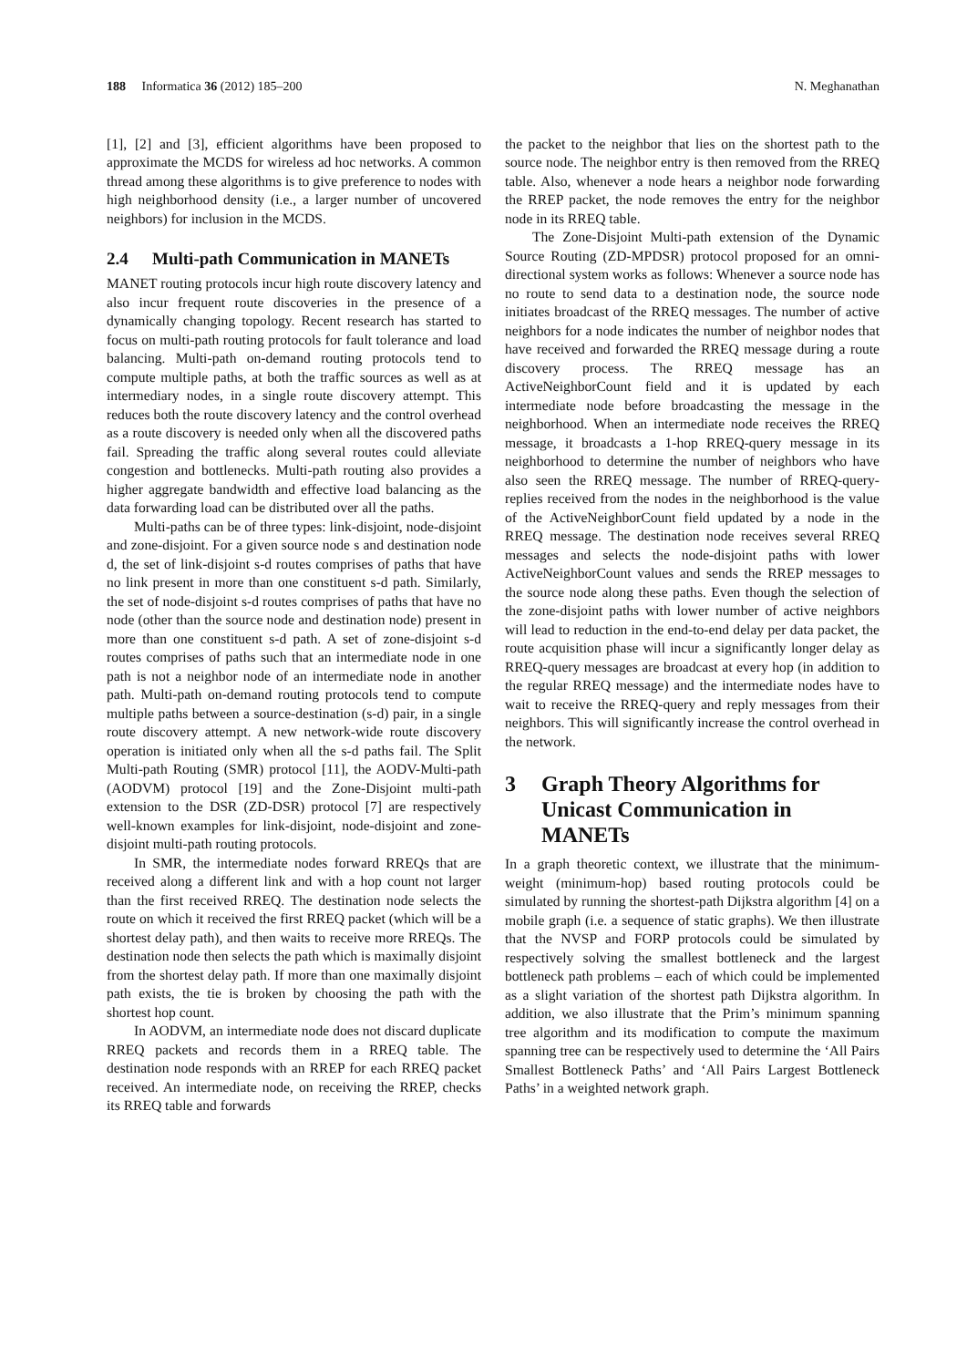188 Informatica 36 (2012) 185–200
N. Meghanathan
[1], [2] and [3], efficient algorithms have been proposed to approximate the MCDS for wireless ad hoc networks. A common thread among these algorithms is to give preference to nodes with high neighborhood density (i.e., a larger number of uncovered neighbors) for inclusion in the MCDS.
2.4 Multi-path Communication in MANETs
MANET routing protocols incur high route discovery latency and also incur frequent route discoveries in the presence of a dynamically changing topology. Recent research has started to focus on multi-path routing protocols for fault tolerance and load balancing. Multi-path on-demand routing protocols tend to compute multiple paths, at both the traffic sources as well as at intermediary nodes, in a single route discovery attempt. This reduces both the route discovery latency and the control overhead as a route discovery is needed only when all the discovered paths fail. Spreading the traffic along several routes could alleviate congestion and bottlenecks. Multi-path routing also provides a higher aggregate bandwidth and effective load balancing as the data forwarding load can be distributed over all the paths.
Multi-paths can be of three types: link-disjoint, node-disjoint and zone-disjoint. For a given source node s and destination node d, the set of link-disjoint s-d routes comprises of paths that have no link present in more than one constituent s-d path. Similarly, the set of node-disjoint s-d routes comprises of paths that have no node (other than the source node and destination node) present in more than one constituent s-d path. A set of zone-disjoint s-d routes comprises of paths such that an intermediate node in one path is not a neighbor node of an intermediate node in another path. Multi-path on-demand routing protocols tend to compute multiple paths between a source-destination (s-d) pair, in a single route discovery attempt. A new network-wide route discovery operation is initiated only when all the s-d paths fail. The Split Multi-path Routing (SMR) protocol [11], the AODV-Multi-path (AODVM) protocol [19] and the Zone-Disjoint multi-path extension to the DSR (ZD-DSR) protocol [7] are respectively well-known examples for link-disjoint, node-disjoint and zone-disjoint multi-path routing protocols.
In SMR, the intermediate nodes forward RREQs that are received along a different link and with a hop count not larger than the first received RREQ. The destination node selects the route on which it received the first RREQ packet (which will be a shortest delay path), and then waits to receive more RREQs. The destination node then selects the path which is maximally disjoint from the shortest delay path. If more than one maximally disjoint path exists, the tie is broken by choosing the path with the shortest hop count.
In AODVM, an intermediate node does not discard duplicate RREQ packets and records them in a RREQ table. The destination node responds with an RREP for each RREQ packet received. An intermediate node, on receiving the RREP, checks its RREQ table and forwards
the packet to the neighbor that lies on the shortest path to the source node. The neighbor entry is then removed from the RREQ table. Also, whenever a node hears a neighbor node forwarding the RREP packet, the node removes the entry for the neighbor node in its RREQ table.
The Zone-Disjoint Multi-path extension of the Dynamic Source Routing (ZD-MPDSR) protocol proposed for an omni-directional system works as follows: Whenever a source node has no route to send data to a destination node, the source node initiates broadcast of the RREQ messages. The number of active neighbors for a node indicates the number of neighbor nodes that have received and forwarded the RREQ message during a route discovery process. The RREQ message has an ActiveNeighborCount field and it is updated by each intermediate node before broadcasting the message in the neighborhood. When an intermediate node receives the RREQ message, it broadcasts a 1-hop RREQ-query message in its neighborhood to determine the number of neighbors who have also seen the RREQ message. The number of RREQ-query-replies received from the nodes in the neighborhood is the value of the ActiveNeighborCount field updated by a node in the RREQ message. The destination node receives several RREQ messages and selects the node-disjoint paths with lower ActiveNeighborCount values and sends the RREP messages to the source node along these paths. Even though the selection of the zone-disjoint paths with lower number of active neighbors will lead to reduction in the end-to-end delay per data packet, the route acquisition phase will incur a significantly longer delay as RREQ-query messages are broadcast at every hop (in addition to the regular RREQ message) and the intermediate nodes have to wait to receive the RREQ-query and reply messages from their neighbors. This will significantly increase the control overhead in the network.
3 Graph Theory Algorithms for Unicast Communication in MANETs
In a graph theoretic context, we illustrate that the minimum-weight (minimum-hop) based routing protocols could be simulated by running the shortest-path Dijkstra algorithm [4] on a mobile graph (i.e. a sequence of static graphs). We then illustrate that the NVSP and FORP protocols could be simulated by respectively solving the smallest bottleneck and the largest bottleneck path problems – each of which could be implemented as a slight variation of the shortest path Dijkstra algorithm. In addition, we also illustrate that the Prim’s minimum spanning tree algorithm and its modification to compute the maximum spanning tree can be respectively used to determine the ‘All Pairs Smallest Bottleneck Paths’ and ‘All Pairs Largest Bottleneck Paths’ in a weighted network graph.